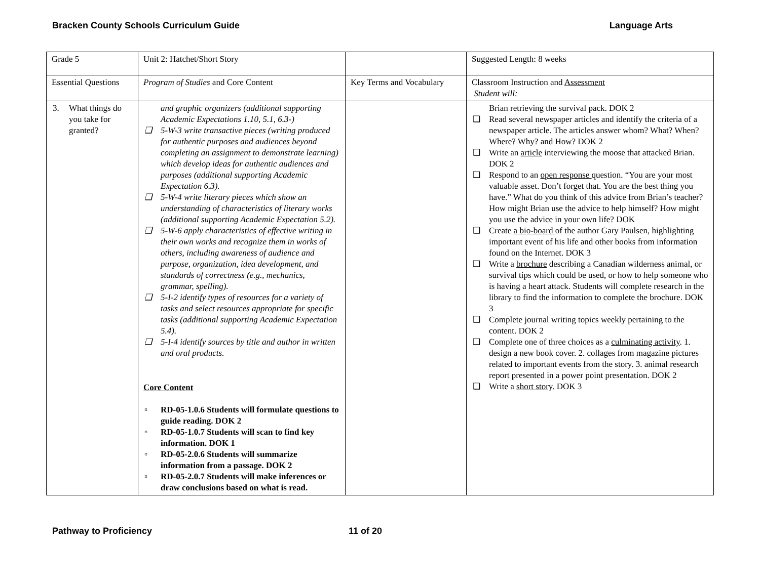Bracken County Schools Curriculum Guide Language Arts
| Grade 5 | Unit 2: Hatchet/Short Story | | Suggested Length: 8 weeks |
| Essential Questions | Program of Studies and Core Content | Key Terms and Vocabulary | Classroom Instruction and Assessment Student will: |
| 3. What things do you take for granted? | and graphic organizers (additional supporting Academic Expectations 1.10, 5.1, 6.3-) ❑ 5-W-3 write transactive pieces (writing produced for authentic purposes and audiences beyond completing an assignment to demonstrate learning) which develop ideas for authentic audiences and purposes (additional supporting Academic Expectation 6.3). ❑ 5-W-4 write literary pieces which show an understanding of characteristics of literary works (additional supporting Academic Expectation 5.2). ❑ 5-W-6 apply characteristics of effective writing in their own works and recognize them in works of others, including awareness of audience and purpose, organization, idea development, and standards of correctness (e.g., mechanics, grammar, spelling). ❑ 5-I-2 identify types of resources for a variety of tasks and select resources appropriate for specific tasks (additional supporting Academic Expectation 5.4). ❑ 5-I-4 identify sources by title and author in written and oral products. Core Content ▫ RD-05-1.0.6 Students will formulate questions to guide reading. DOK 2 ▫ RD-05-1.0.7 Students will scan to find key information. DOK 1 ▫ RD-05-2.0.6 Students will summarize information from a passage. DOK 2 ▫ RD-05-2.0.7 Students will make inferences or draw conclusions based on what is read. | | Brian retrieving the survival pack. DOK 2 ❑ Read several newspaper articles and identify the criteria of a newspaper article. The articles answer whom? What? When? Where? Why? and How? DOK 2 ❑ Write an article interviewing the moose that attacked Brian. DOK 2 ❑ Respond to an open response question. “You are your most valuable asset. Don’t forget that. You are the best thing you have.” What do you think of this advice from Brian’s teacher? How might Brian use the advice to help himself? How might you use the advice in your own life? DOK ❑ Create a bio-board of the author Gary Paulsen, highlighting important event of his life and other books from information found on the Internet. DOK 3 ❑ Write a brochure describing a Canadian wilderness animal, or survival tips which could be used, or how to help someone who is having a heart attack. Students will complete research in the library to find the information to complete the brochure. DOK 3 ❑ Complete journal writing topics weekly pertaining to the content. DOK 2 ❑ Complete one of three choices as a culminating activity . 1. design a new book cover. 2. collages from magazine pictures related to important events from the story. 3. animal research report presented in a power point presentation. DOK 2 ❑ Write a short story . DOK 3 |
Pathway to Proficiency 11 of 20